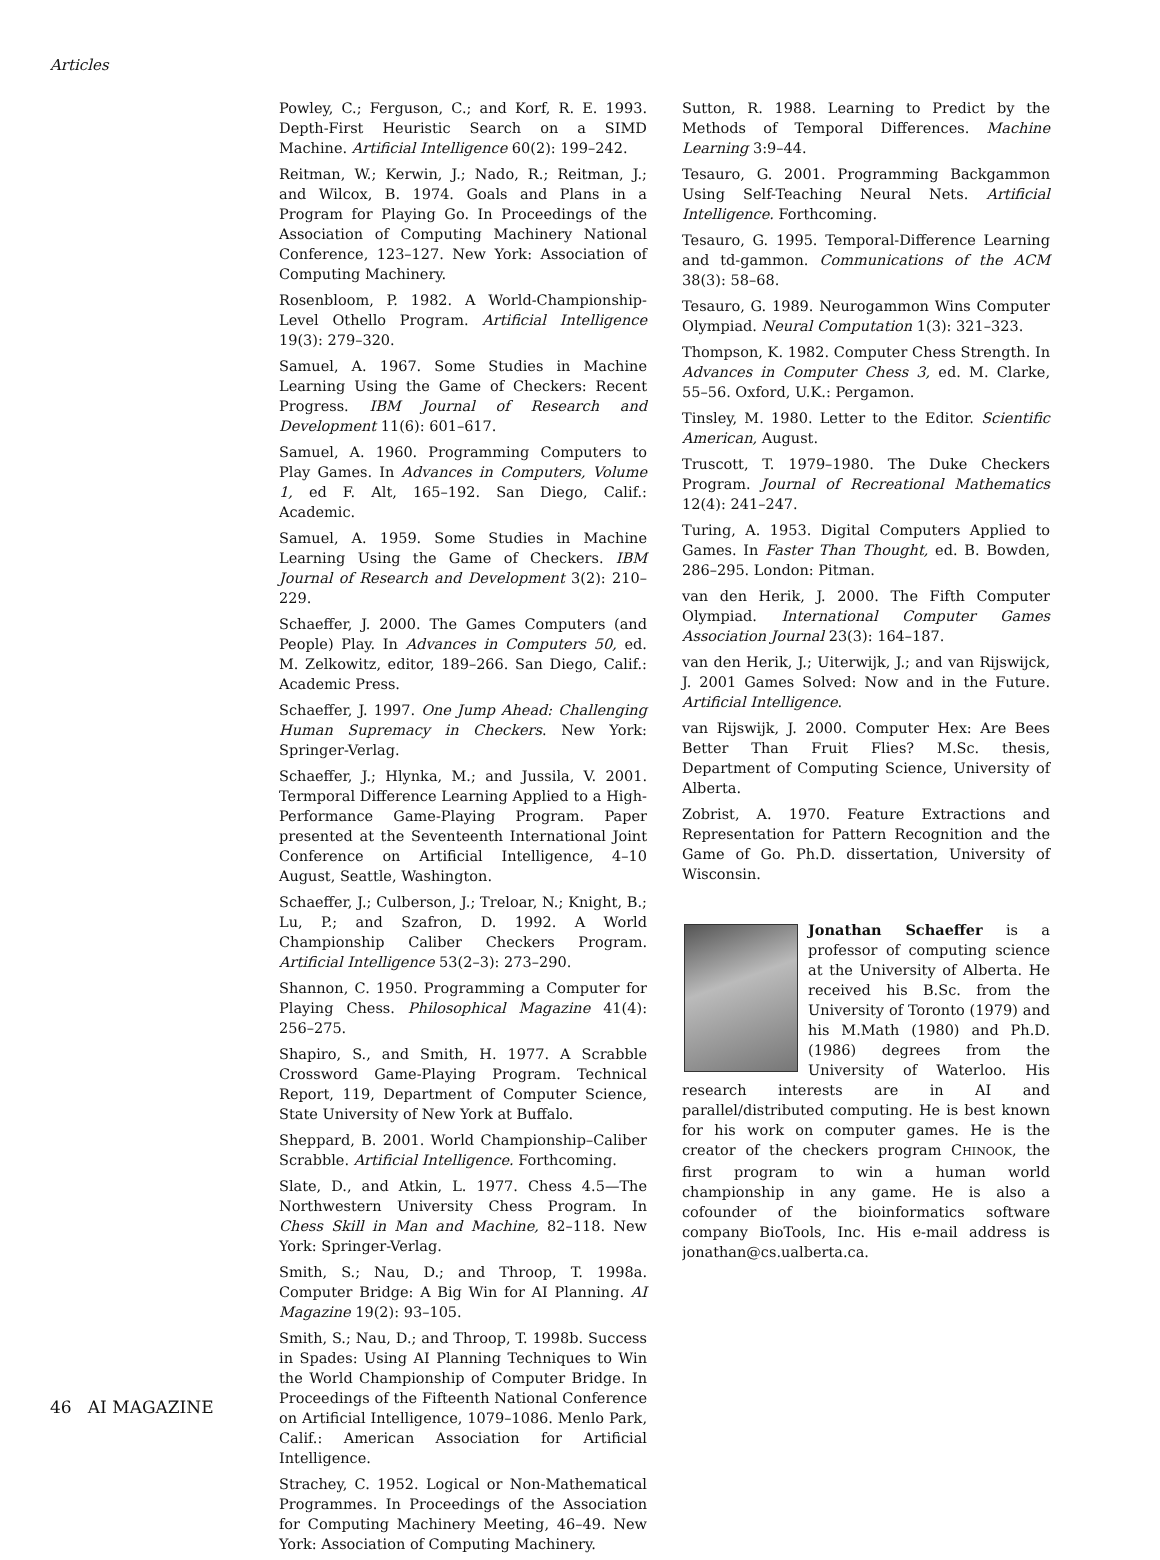Articles
Powley, C.; Ferguson, C.; and Korf, R. E. 1993. Depth-First Heuristic Search on a SIMD Machine. Artificial Intelligence 60(2): 199–242.
Reitman, W.; Kerwin, J.; Nado, R.; Reitman, J.; and Wilcox, B. 1974. Goals and Plans in a Program for Playing Go. In Proceedings of the Association of Computing Machinery National Conference, 123–127. New York: Association of Computing Machinery.
Rosenbloom, P. 1982. A World-Championship-Level Othello Program. Artificial Intelligence 19(3): 279–320.
Samuel, A. 1967. Some Studies in Machine Learning Using the Game of Checkers: Recent Progress. IBM Journal of Research and Development 11(6): 601–617.
Samuel, A. 1960. Programming Computers to Play Games. In Advances in Computers, Volume 1, ed F. Alt, 165–192. San Diego, Calif.: Academic.
Samuel, A. 1959. Some Studies in Machine Learning Using the Game of Checkers. IBM Journal of Research and Development 3(2): 210–229.
Schaeffer, J. 2000. The Games Computers (and People) Play. In Advances in Computers 50, ed. M. Zelkowitz, editor, 189–266. San Diego, Calif.: Academic Press.
Schaeffer, J. 1997. One Jump Ahead: Challenging Human Supremacy in Checkers. New York: Springer-Verlag.
Schaeffer, J.; Hlynka, M.; and Jussila, V. 2001. Termporal Difference Learning Applied to a High-Performance Game-Playing Program. Paper presented at the Seventeenth International Joint Conference on Artificial Intelligence, 4–10 August, Seattle, Washington.
Schaeffer, J.; Culberson, J.; Treloar, N.; Knight, B.; Lu, P.; and Szafron, D. 1992. A World Championship Caliber Checkers Program. Artificial Intelligence 53(2–3): 273–290.
Shannon, C. 1950. Programming a Computer for Playing Chess. Philosophical Magazine 41(4): 256–275.
Shapiro, S., and Smith, H. 1977. A Scrabble Crossword Game-Playing Program. Technical Report, 119, Department of Computer Science, State University of New York at Buffalo.
Sheppard, B. 2001. World Championship–Caliber Scrabble. Artificial Intelligence. Forthcoming.
Slate, D., and Atkin, L. 1977. Chess 4.5—The Northwestern University Chess Program. In Chess Skill in Man and Machine, 82–118. New York: Springer-Verlag.
Smith, S.; Nau, D.; and Throop, T. 1998a. Computer Bridge: A Big Win for AI Planning. AI Magazine 19(2): 93–105.
Smith, S.; Nau, D.; and Throop, T. 1998b. Success in Spades: Using AI Planning Techniques to Win the World Championship of Computer Bridge. In Proceedings of the Fifteenth National Conference on Artificial Intelligence, 1079–1086. Menlo Park, Calif.: American Association for Artificial Intelligence.
Strachey, C. 1952. Logical or Non-Mathematical Programmes. In Proceedings of the Association for Computing Machinery Meeting, 46–49. New York: Association of Computing Machinery.
Sutton, R. 1988. Learning to Predict by the Methods of Temporal Differences. Machine Learning 3:9–44.
Tesauro, G. 2001. Programming Backgammon Using Self-Teaching Neural Nets. Artificial Intelligence. Forthcoming.
Tesauro, G. 1995. Temporal-Difference Learning and td-gammon. Communications of the ACM 38(3): 58–68.
Tesauro, G. 1989. Neurogammon Wins Computer Olympiad. Neural Computation 1(3): 321–323.
Thompson, K. 1982. Computer Chess Strength. In Advances in Computer Chess 3, ed. M. Clarke, 55–56. Oxford, U.K.: Pergamon.
Tinsley, M. 1980. Letter to the Editor. Scientific American, August.
Truscott, T. 1979–1980. The Duke Checkers Program. Journal of Recreational Mathematics 12(4): 241–247.
Turing, A. 1953. Digital Computers Applied to Games. In Faster Than Thought, ed. B. Bowden, 286–295. London: Pitman.
van den Herik, J. 2000. The Fifth Computer Olympiad. International Computer Games Association Journal 23(3): 164–187.
van den Herik, J.; Uiterwijk, J.; and van Rijswijck, J. 2001 Games Solved: Now and in the Future. Artificial Intelligence.
van Rijswijk, J. 2000. Computer Hex: Are Bees Better Than Fruit Flies? M.Sc. thesis, Department of Computing Science, University of Alberta.
Zobrist, A. 1970. Feature Extractions and Representation for Pattern Recognition and the Game of Go. Ph.D. dissertation, University of Wisconsin.
Jonathan Schaeffer is a professor of computing science at the University of Alberta. He received his B.Sc. from the University of Toronto (1979) and his M.Math (1980) and Ph.D. (1986) degrees from the University of Waterloo. His research interests are in AI and parallel/distributed computing. He is best known for his work on computer games. He is the creator of the checkers program CHINOOK, the first program to win a human world championship in any game. He is also a cofounder of the bioinformatics software company BioTools, Inc. His e-mail address is jonathan@cs.ualberta.ca.
46 AI MAGAZINE